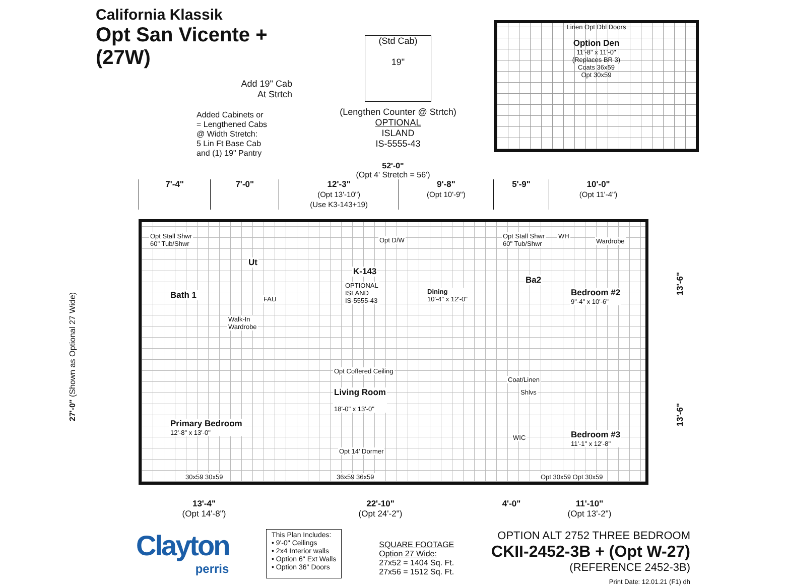California Klassik
Opt San Vicente +
(27W)
Add 19" Cab At Strtch
Added Cabinets or
= Lengthened Cabs
@ Width Stretch:
5 Lin Ft Base Cab
and (1) 19" Pantry
(Std Cab)
19"
(Lengthen Counter @ Strtch)
OPTIONAL
ISLAND
IS-5555-43
Linen Opt Dbl Doors
Option Den
11'-8" x 11'-0"
(Replaces BR 3)
Coats 36x59
Opt 30x59
52'-0"
(Opt 4' Stretch = 56')
7'-4" 7'-0" 12'-3"
(Opt 13'-10")
(Use K3-143+19)
9'-8"
(Opt 10'-9")
5'-9" 10'-0"
(Opt 11'-4")
27'-0" (Shown as Optional 27 Wide)
13'-6"
13'-6"
Opt Stall Shwr
60" Tub/Shwr
Bath 1
Walk-In
Wardrobe
Ut
FAU
K-143
OPTIONAL
ISLAND
IS-5555-43
Opt D/W
Dining
10'-4" x 12'-0"
Opt Stall Shwr
60" Tub/Shwr
Ba2
WH
Wardrobe
Bedroom #2
9"-4" x 10'-6"
Coat/Linen
Shlvs
WIC
Bedroom #3
11'-1" x 12'-8"
Opt Coffered Ceiling
Living Room
18'-0" x 13'-0"
Opt 14' Dormer
Primary Bedroom
12'-8" x 13'-0"
30x59 30x59 36x59 36x59 Opt 30x59 Opt 30x59
13'-4"
(Opt 14'-8")
22'-10"
(Opt 24'-2")
4'-0" 11'-10"
(Opt 13'-2")
Clayton
perris
This Plan Includes:
• 9'-0" Ceilings
• 2x4 Interior walls
• Option 6" Ext Walls
• Option 36" Doors
SQUARE FOOTAGE
Option 27 Wide:
27x52 = 1404 Sq. Ft.
27x56 = 1512 Sq. Ft.
OPTION ALT 2752 THREE BEDROOM
CKII-2452-3B + (Opt W-27)
(REFERENCE 2452-3B)
Print Date: 12.01.21 (F1) dh